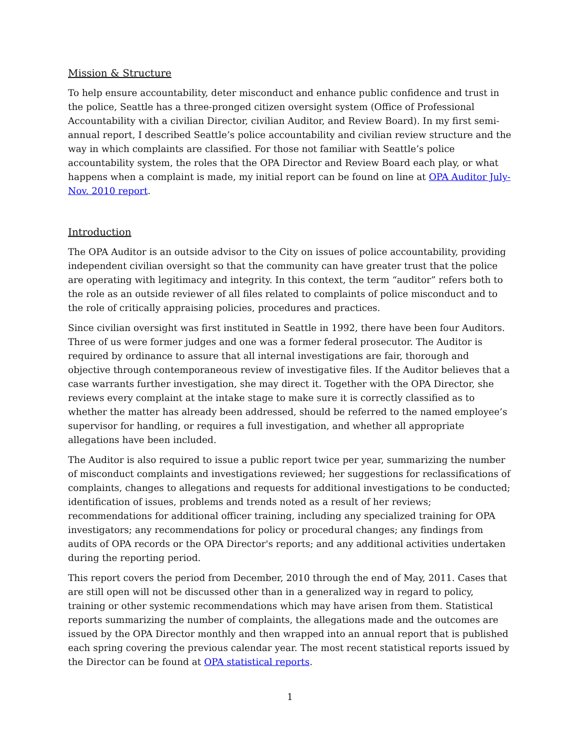Mission & Structure
To help ensure accountability, deter misconduct and enhance public confidence and trust in the police, Seattle has a three-pronged citizen oversight system (Office of Professional Accountability with a civilian Director, civilian Auditor, and Review Board). In my first semi-annual report, I described Seattle’s police accountability and civilian review structure and the way in which complaints are classified. For those not familiar with Seattle’s police accountability system, the roles that the OPA Director and Review Board each play, or what happens when a complaint is made, my initial report can be found on line at OPA Auditor July-Nov. 2010 report.
Introduction
The OPA Auditor is an outside advisor to the City on issues of police accountability, providing independent civilian oversight so that the community can have greater trust that the police are operating with legitimacy and integrity. In this context, the term “auditor” refers both to the role as an outside reviewer of all files related to complaints of police misconduct and to the role of critically appraising policies, procedures and practices.
Since civilian oversight was first instituted in Seattle in 1992, there have been four Auditors. Three of us were former judges and one was a former federal prosecutor. The Auditor is required by ordinance to assure that all internal investigations are fair, thorough and objective through contemporaneous review of investigative files. If the Auditor believes that a case warrants further investigation, she may direct it. Together with the OPA Director, she reviews every complaint at the intake stage to make sure it is correctly classified as to whether the matter has already been addressed, should be referred to the named employee’s supervisor for handling, or requires a full investigation, and whether all appropriate allegations have been included.
The Auditor is also required to issue a public report twice per year, summarizing the number of misconduct complaints and investigations reviewed; her suggestions for reclassifications of complaints, changes to allegations and requests for additional investigations to be conducted; identification of issues, problems and trends noted as a result of her reviews; recommendations for additional officer training, including any specialized training for OPA investigators; any recommendations for policy or procedural changes; any findings from audits of OPA records or the OPA Director's reports; and any additional activities undertaken during the reporting period.
This report covers the period from December, 2010 through the end of May, 2011. Cases that are still open will not be discussed other than in a generalized way in regard to policy, training or other systemic recommendations which may have arisen from them. Statistical reports summarizing the number of complaints, the allegations made and the outcomes are issued by the OPA Director monthly and then wrapped into an annual report that is published each spring covering the previous calendar year. The most recent statistical reports issued by the Director can be found at OPA statistical reports.
1